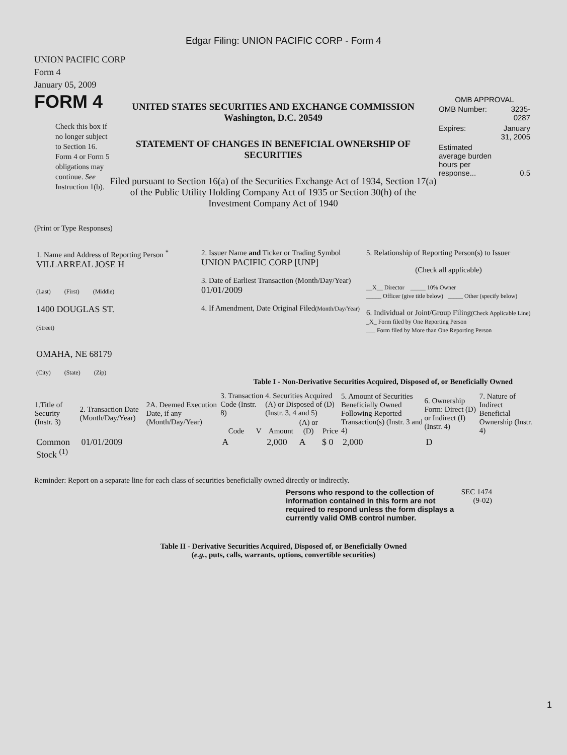Edgar Filing: UNION PACIFIC CORP - Form 4
UNION PACIFIC CORP
Form 4
January 05, 2009
FORM 4
Check this box if no longer subject to Section 16. Form 4 or Form 5 obligations may continue. See Instruction 1(b).
UNITED STATES SECURITIES AND EXCHANGE COMMISSION
Washington, D.C. 20549
STATEMENT OF CHANGES IN BENEFICIAL OWNERSHIP OF SECURITIES
Filed pursuant to Section 16(a) of the Securities Exchange Act of 1934, Section 17(a) of the Public Utility Holding Company Act of 1935 or Section 30(h) of the Investment Company Act of 1940
OMB APPROVAL
| OMB Number: | 3235-0287 |
| Expires: | January 31, 2005 |
| Estimated average burden hours per response... | 0.5 |
(Print or Type Responses)
| 1. Name and Address of Reporting Person <sup>*</sup> VILLARREAL JOSE H (Last) (First) (Middle) 1400 DOUGLAS ST. (Street) OMAHA, NE 68179 (City) (State) (Zip) | 2. Issuer Name and Ticker or Trading Symbol UNION PACIFIC CORP [UNP] 3. Date of Earliest Transaction (Month/Day/Year) 01/01/2009 4. If Amendment, Date Original Filed (Month/Day/Year) | 5. Relationship of Reporting Person(s) to Issuer (Check all applicable) __X__ Director _____ 10% Owner _____ Officer (give title below) _____ Other (specify below) 6. Individual or Joint/Group Filing (Check Applicable Line) _X_ Form filed by One Reporting Person ___ Form filed by More than One Reporting Person |
Table I - Non-Derivative Securities Acquired, Disposed of, or Beneficially Owned
| 1.Title of Security (Instr. 3) | 2. Transaction Date (Month/Day/Year) | 2A. Deemed Execution Date, if any (Month/Day/Year) | 3. Transaction Code (Instr. 8) | | 4. Securities Acquired (A) or Disposed of (D) (Instr. 3, 4 and 5) | | | 5. Amount of Securities Beneficially Owned Following Reported Transaction(s) (Instr. 3 and 4) | 6. Ownership Form: Direct (D) or Indirect (I) (Instr. 4) | 7. Nature of Indirect Beneficial Ownership (Instr. 4) |
| --- | --- | --- | --- | --- | --- | --- | --- | --- | --- | --- |
| | | | Code | V | Amount | (A) or (D) | Price | | | |
| Common Stock <sup>(1)</sup> | 01/01/2009 | | A | | 2,000 | A | $ 0 | 2,000 | D | |
Reminder: Report on a separate line for each class of securities beneficially owned directly or indirectly.
Persons who respond to the collection of information contained in this form are not required to respond unless the form displays a currently valid OMB control number.
SEC 1474 (9-02)
Table II - Derivative Securities Acquired, Disposed of, or Beneficially Owned
(e.g., puts, calls, warrants, options, convertible securities)
1